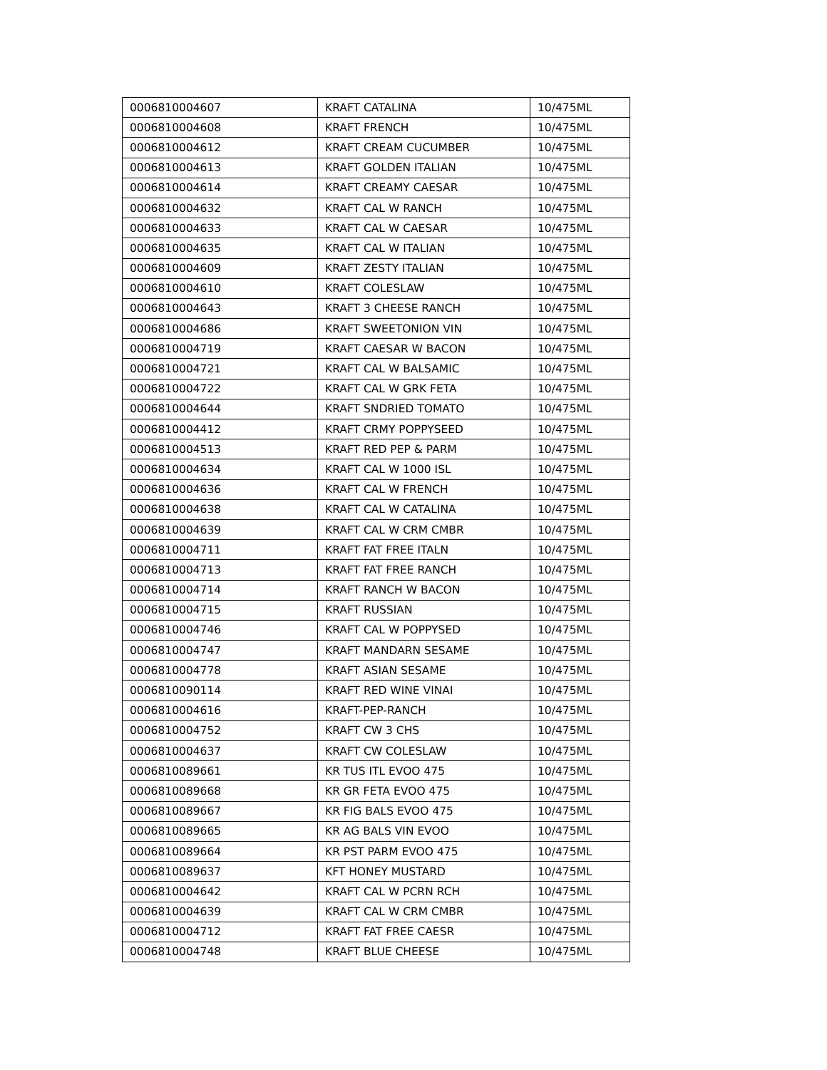| 0006810004607 | KRAFT CATALINA | 10/475ML |
| 0006810004608 | KRAFT FRENCH | 10/475ML |
| 0006810004612 | KRAFT CREAM CUCUMBER | 10/475ML |
| 0006810004613 | KRAFT GOLDEN ITALIAN | 10/475ML |
| 0006810004614 | KRAFT CREAMY CAESAR | 10/475ML |
| 0006810004632 | KRAFT CAL W RANCH | 10/475ML |
| 0006810004633 | KRAFT CAL W CAESAR | 10/475ML |
| 0006810004635 | KRAFT CAL W ITALIAN | 10/475ML |
| 0006810004609 | KRAFT ZESTY ITALIAN | 10/475ML |
| 0006810004610 | KRAFT COLESLAW | 10/475ML |
| 0006810004643 | KRAFT 3 CHEESE RANCH | 10/475ML |
| 0006810004686 | KRAFT SWEETONION VIN | 10/475ML |
| 0006810004719 | KRAFT CAESAR W BACON | 10/475ML |
| 0006810004721 | KRAFT CAL W BALSAMIC | 10/475ML |
| 0006810004722 | KRAFT CAL W GRK FETA | 10/475ML |
| 0006810004644 | KRAFT SNDRIED TOMATO | 10/475ML |
| 0006810004412 | KRAFT CRMY POPPYSEED | 10/475ML |
| 0006810004513 | KRAFT RED PEP & PARM | 10/475ML |
| 0006810004634 | KRAFT CAL W 1000 ISL | 10/475ML |
| 0006810004636 | KRAFT CAL W FRENCH | 10/475ML |
| 0006810004638 | KRAFT CAL W CATALINA | 10/475ML |
| 0006810004639 | KRAFT CAL W CRM CMBR | 10/475ML |
| 0006810004711 | KRAFT FAT FREE ITALN | 10/475ML |
| 0006810004713 | KRAFT FAT FREE RANCH | 10/475ML |
| 0006810004714 | KRAFT RANCH W BACON | 10/475ML |
| 0006810004715 | KRAFT RUSSIAN | 10/475ML |
| 0006810004746 | KRAFT CAL W POPPYSED | 10/475ML |
| 0006810004747 | KRAFT MANDARN SESAME | 10/475ML |
| 0006810004778 | KRAFT ASIAN SESAME | 10/475ML |
| 0006810090114 | KRAFT RED WINE VINAI | 10/475ML |
| 0006810004616 | KRAFT-PEP-RANCH | 10/475ML |
| 0006810004752 | KRAFT CW 3 CHS | 10/475ML |
| 0006810004637 | KRAFT CW COLESLAW | 10/475ML |
| 0006810089661 | KR TUS ITL EVOO 475 | 10/475ML |
| 0006810089668 | KR GR FETA EVOO 475 | 10/475ML |
| 0006810089667 | KR FIG BALS EVOO 475 | 10/475ML |
| 0006810089665 | KR AG BALS VIN EVOO | 10/475ML |
| 0006810089664 | KR PST PARM EVOO 475 | 10/475ML |
| 0006810089637 | KFT HONEY MUSTARD | 10/475ML |
| 0006810004642 | KRAFT CAL W PCRN RCH | 10/475ML |
| 0006810004639 | KRAFT CAL W CRM CMBR | 10/475ML |
| 0006810004712 | KRAFT FAT FREE CAESR | 10/475ML |
| 0006810004748 | KRAFT BLUE CHEESE | 10/475ML |